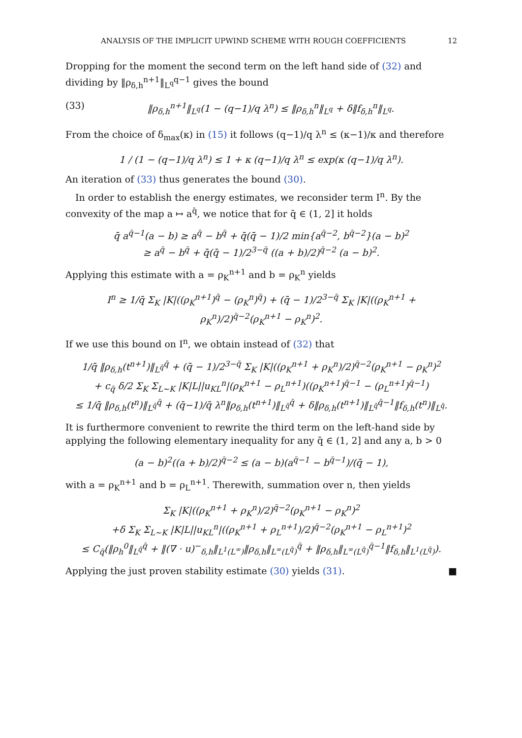ANALYSIS OF THE IMPLICIT UPWIND SCHEME WITH ROUGH COEFFICIENTS 12
Dropping for the moment the second term on the left hand side of (32) and dividing by ‖ρ<sub>δ,h</sub><sup>n+1</sup>‖<sub>L<sup>q</sup></sub><sup>q−1</sup> gives the bound
(33) ‖ρ<sub>δ,h</sub><sup>n+1</sup>‖<sub>L<sup>q</sup></sub>(1 − (q−1)/q λ<sup>n</sup>) ≤ ‖ρ<sub>δ,h</sub><sup>n</sup>‖<sub>L<sup>q</sup></sub> + δ‖f<sub>δ,h</sub><sup>n</sup>‖<sub>L<sup>q</sup></sub>.
From the choice of δ<sub>max</sub>(κ) in (15) it follows (q−1)/q λ<sup>n</sup> ≤ (κ−1)/κ and therefore
1 / (1 − (q−1)/q λ<sup>n</sup>) ≤ 1 + κ (q−1)/q λ<sup>n</sup> ≤ exp(κ (q−1)/q λ<sup>n</sup>).
An iteration of (33) thus generates the bound (30).
In order to establish the energy estimates, we reconsider term I<sup>n</sup>. By the convexity of the map a ↦ a<sup>q̄</sup>, we notice that for q̄ ∈ (1, 2] it holds
q̄ a<sup>q̄−1</sup>(a − b) ≥ a<sup>q̄</sup> − b<sup>q̄</sup> + q̄(q̄ − 1)/2 min{a<sup>q̄−2</sup>, b<sup>q̄−2</sup>}(a − b)<sup>2</sup>
≥ a<sup>q̄</sup> − b<sup>q̄</sup> + q̄(q̄ − 1)/2<sup>3−q̄</sup> ((a + b)/2)<sup>q̄−2</sup> (a − b)<sup>2</sup>.
Applying this estimate with a = ρ<sub>K</sub><sup>n+1</sup> and b = ρ<sub>K</sub><sup>n</sup> yields
I<sup>n</sup> ≥ 1/q̄ Σ<sub>K</sub> |K|((ρ<sub>K</sub><sup>n+1</sup>)<sup>q̄</sup> − (ρ<sub>K</sub><sup>n</sup>)<sup>q̄</sup>) + (q̄ − 1)/2<sup>3−q̄</sup> Σ<sub>K</sub> |K|((ρ<sub>K</sub><sup>n+1</sup> + ρ<sub>K</sub><sup>n</sup>)/2)<sup>q̄−2</sup>(ρ<sub>K</sub><sup>n+1</sup> − ρ<sub>K</sub><sup>n</sup>)<sup>2</sup>.
If we use this bound on I<sup>n</sup>, we obtain instead of (32) that
1/q̄ ‖ρ<sub>δ,h</sub>(t<sup>n+1</sup>)‖<sub>L<sup>q̄</sup></sub><sup>q̄</sup> + (q̄ − 1)/2<sup>3−q̄</sup> Σ<sub>K</sub> |K|((ρ<sub>K</sub><sup>n+1</sup> + ρ<sub>K</sub><sup>n</sup>)/2)<sup>q̄−2</sup>(ρ<sub>K</sub><sup>n+1</sup> − ρ<sub>K</sub><sup>n</sup>)<sup>2</sup>
+ c<sub>q̄</sub> δ/2 Σ<sub>K</sub> Σ<sub>L∼K</sub> |K|L||u<sub>KL</sub><sup>n</sup>|(ρ<sub>K</sub><sup>n+1</sup> − ρ<sub>L</sub><sup>n+1</sup>)((ρ<sub>K</sub><sup>n+1</sup>)<sup>q̄−1</sup> − (ρ<sub>L</sub><sup>n+1</sup>)<sup>q̄−1</sup>)
≤ 1/q̄ ‖ρ<sub>δ,h</sub>(t<sup>n</sup>)‖<sub>L<sup>q̄</sup></sub><sup>q̄</sup> + (q̄−1)/q̄ λ<sup>n</sup>‖ρ<sub>δ,h</sub>(t<sup>n+1</sup>)‖<sub>L<sup>q̄</sup></sub><sup>q̄</sup> + δ‖ρ<sub>δ,h</sub>(t<sup>n+1</sup>)‖<sub>L<sup>q̄</sup></sub><sup>q̄−1</sup>‖f<sub>δ,h</sub>(t<sup>n</sup>)‖<sub>L<sup>q̄</sup></sub>.
It is furthermore convenient to rewrite the third term on the left-hand side by applying the following elementary inequality for any q̄ ∈ (1, 2] and any a, b > 0
(a − b)<sup>2</sup>((a + b)/2)<sup>q̄−2</sup> ≤ (a − b)(a<sup>q̄−1</sup> − b<sup>q̄−1</sup>)/(q̄ − 1),
with a = ρ<sub>K</sub><sup>n+1</sup> and b = ρ<sub>L</sub><sup>n+1</sup>. Therewith, summation over n, then yields
Σ<sub>K</sub> |K|((ρ<sub>K</sub><sup>n+1</sup> + ρ<sub>K</sub><sup>n</sup>)/2)<sup>q̄−2</sup>(ρ<sub>K</sub><sup>n+1</sup> − ρ<sub>K</sub><sup>n</sup>)<sup>2</sup>
+δ Σ<sub>K</sub> Σ<sub>L∼K</sub> |K|L||u<sub>KL</sub><sup>n</sup>|((ρ<sub>K</sub><sup>n+1</sup> + ρ<sub>L</sub><sup>n+1</sup>)/2)<sup>q̄−2</sup>(ρ<sub>K</sub><sup>n+1</sup> − ρ<sub>L</sub><sup>n+1</sup>)<sup>2</sup>
≤ C<sub>q̄</sub>(‖ρ<sub>h</sub><sup>0</sup>‖<sub>L<sup>q̄</sup></sub><sup>q̄</sup> + ‖(∇ · u)<sup>−</sup><sub>δ,h</sub>‖<sub>L<sup>1</sup>(L<sup>∞</sup>)</sub>‖ρ<sub>δ,h</sub>‖<sub>L<sup>∞</sup>(L<sup>q̄</sup>)</sub><sup>q̄</sup> + ‖ρ<sub>δ,h</sub>‖<sub>L<sup>∞</sup>(L<sup>q̄</sup>)</sub><sup>q̄−1</sup>‖f<sub>δ,h</sub>‖<sub>L<sup>1</sup>(L<sup>q̄</sup>)</sub>).
Applying the just proven stability estimate (30) yields (31). ■